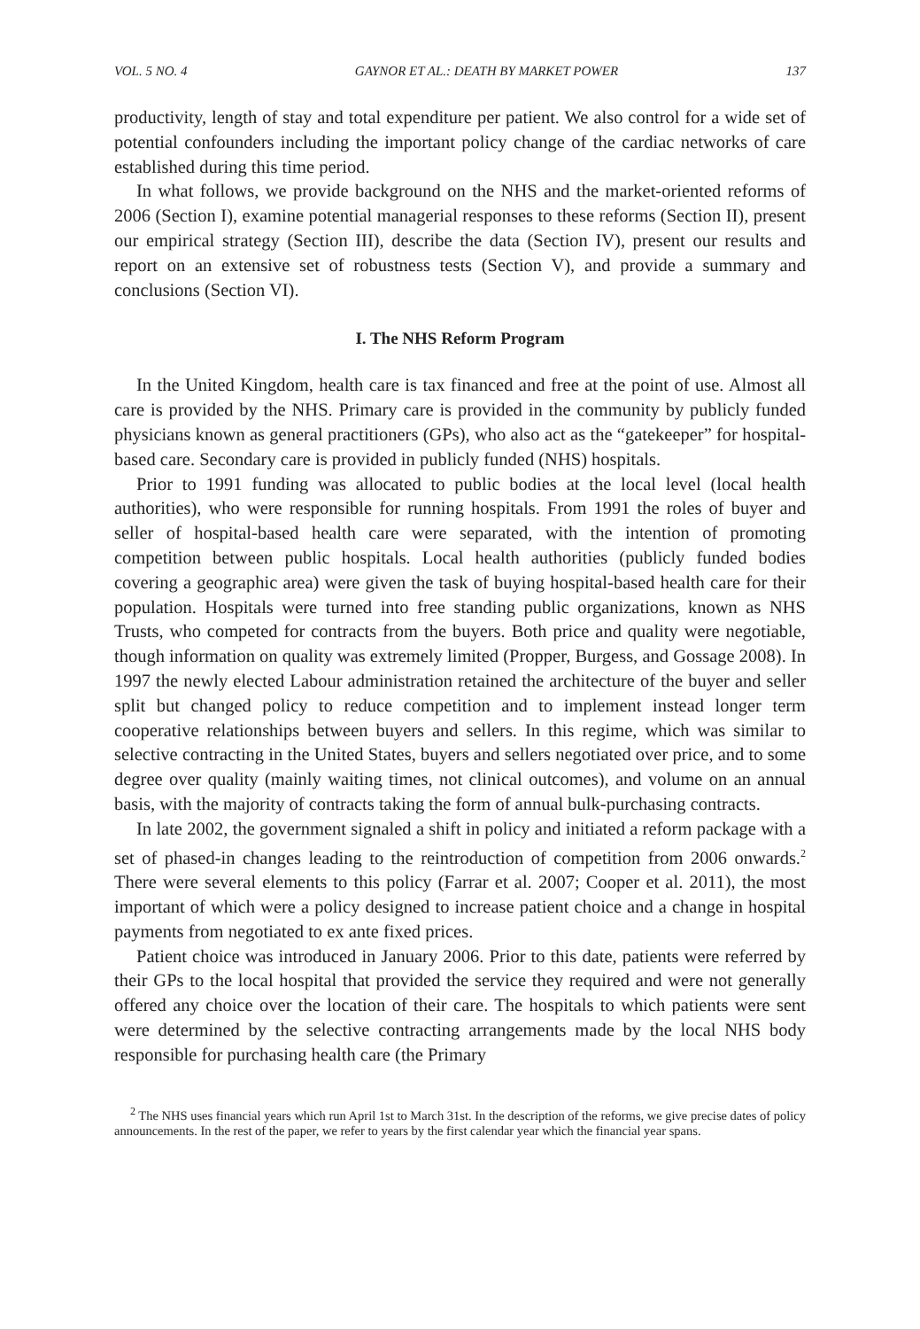VOL. 5 NO. 4 GAYNOR ET AL.: DEATH BY MARKET POWER 137
productivity, length of stay and total expenditure per patient. We also control for a wide set of potential confounders including the important policy change of the cardiac networks of care established during this time period.
In what follows, we provide background on the NHS and the market-oriented reforms of 2006 (Section I), examine potential managerial responses to these reforms (Section II), present our empirical strategy (Section III), describe the data (Section IV), present our results and report on an extensive set of robustness tests (Section V), and provide a summary and conclusions (Section VI).
I. The NHS Reform Program
In the United Kingdom, health care is tax financed and free at the point of use. Almost all care is provided by the NHS. Primary care is provided in the community by publicly funded physicians known as general practitioners (GPs), who also act as the “gatekeeper” for hospital-based care. Secondary care is provided in publicly funded (NHS) hospitals.
Prior to 1991 funding was allocated to public bodies at the local level (local health authorities), who were responsible for running hospitals. From 1991 the roles of buyer and seller of hospital-based health care were separated, with the intention of promoting competition between public hospitals. Local health authorities (publicly funded bodies covering a geographic area) were given the task of buying hospital-based health care for their population. Hospitals were turned into free standing public organizations, known as NHS Trusts, who competed for contracts from the buyers. Both price and quality were negotiable, though information on quality was extremely limited (Propper, Burgess, and Gossage 2008). In 1997 the newly elected Labour administration retained the architecture of the buyer and seller split but changed policy to reduce competition and to implement instead longer term cooperative relationships between buyers and sellers. In this regime, which was similar to selective contracting in the United States, buyers and sellers negotiated over price, and to some degree over quality (mainly waiting times, not clinical outcomes), and volume on an annual basis, with the majority of contracts taking the form of annual bulk-purchasing contracts.
In late 2002, the government signaled a shift in policy and initiated a reform package with a set of phased-in changes leading to the reintroduction of competition from 2006 onwards.<sup>2</sup> There were several elements to this policy (Farrar et al. 2007; Cooper et al. 2011), the most important of which were a policy designed to increase patient choice and a change in hospital payments from negotiated to ex ante fixed prices.
Patient choice was introduced in January 2006. Prior to this date, patients were referred by their GPs to the local hospital that provided the service they required and were not generally offered any choice over the location of their care. The hospitals to which patients were sent were determined by the selective contracting arrangements made by the local NHS body responsible for purchasing health care (the Primary
<sup>2</sup> The NHS uses financial years which run April 1st to March 31st. In the description of the reforms, we give precise dates of policy announcements. In the rest of the paper, we refer to years by the first calendar year which the financial year spans.